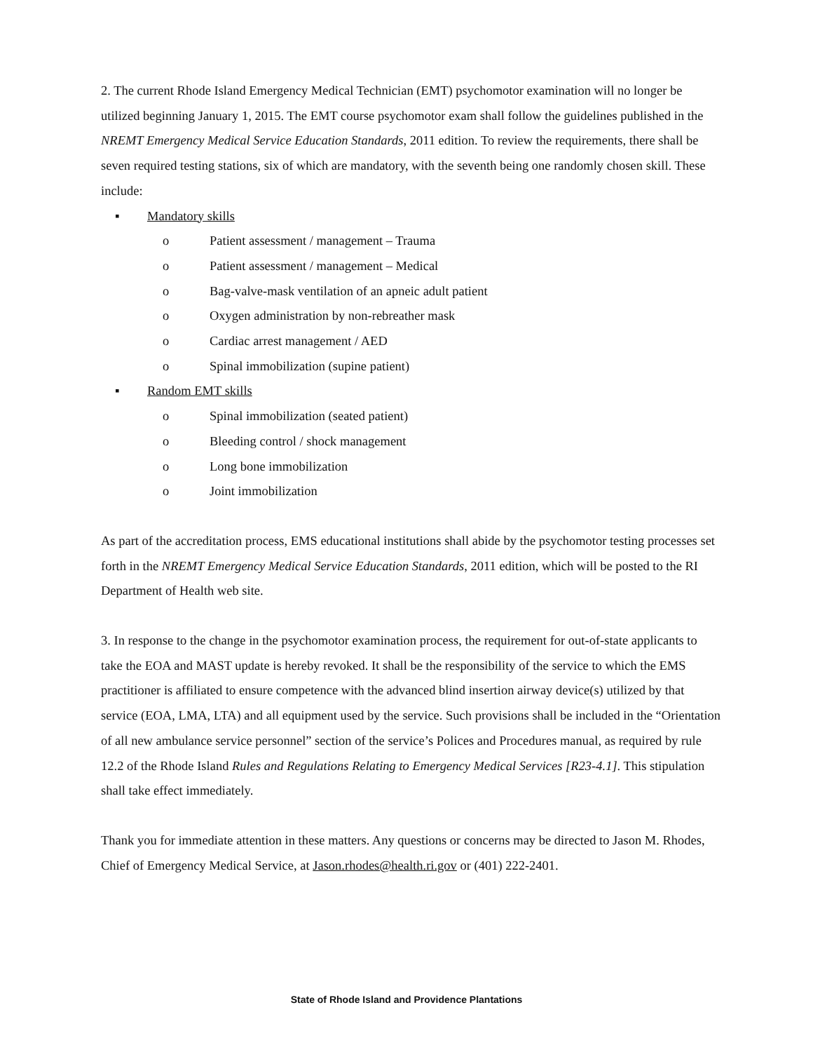2. The current Rhode Island Emergency Medical Technician (EMT) psychomotor examination will no longer be utilized beginning January 1, 2015. The EMT course psychomotor exam shall follow the guidelines published in the NREMT Emergency Medical Service Education Standards, 2011 edition. To review the requirements, there shall be seven required testing stations, six of which are mandatory, with the seventh being one randomly chosen skill. These include:
▪ Mandatory skills
o Patient assessment / management – Trauma
o Patient assessment / management – Medical
o Bag-valve-mask ventilation of an apneic adult patient
o Oxygen administration by non-rebreather mask
o Cardiac arrest management / AED
o Spinal immobilization (supine patient)
▪ Random EMT skills
o Spinal immobilization (seated patient)
o Bleeding control / shock management
o Long bone immobilization
o Joint immobilization
As part of the accreditation process, EMS educational institutions shall abide by the psychomotor testing processes set forth in the NREMT Emergency Medical Service Education Standards, 2011 edition, which will be posted to the RI Department of Health web site.
3. In response to the change in the psychomotor examination process, the requirement for out-of-state applicants to take the EOA and MAST update is hereby revoked. It shall be the responsibility of the service to which the EMS practitioner is affiliated to ensure competence with the advanced blind insertion airway device(s) utilized by that service (EOA, LMA, LTA) and all equipment used by the service. Such provisions shall be included in the “Orientation of all new ambulance service personnel” section of the service’s Polices and Procedures manual, as required by rule 12.2 of the Rhode Island Rules and Regulations Relating to Emergency Medical Services [R23-4.1]. This stipulation shall take effect immediately.
Thank you for immediate attention in these matters. Any questions or concerns may be directed to Jason M. Rhodes, Chief of Emergency Medical Service, at Jason.rhodes@health.ri.gov or (401) 222-2401.
State of Rhode Island and Providence Plantations